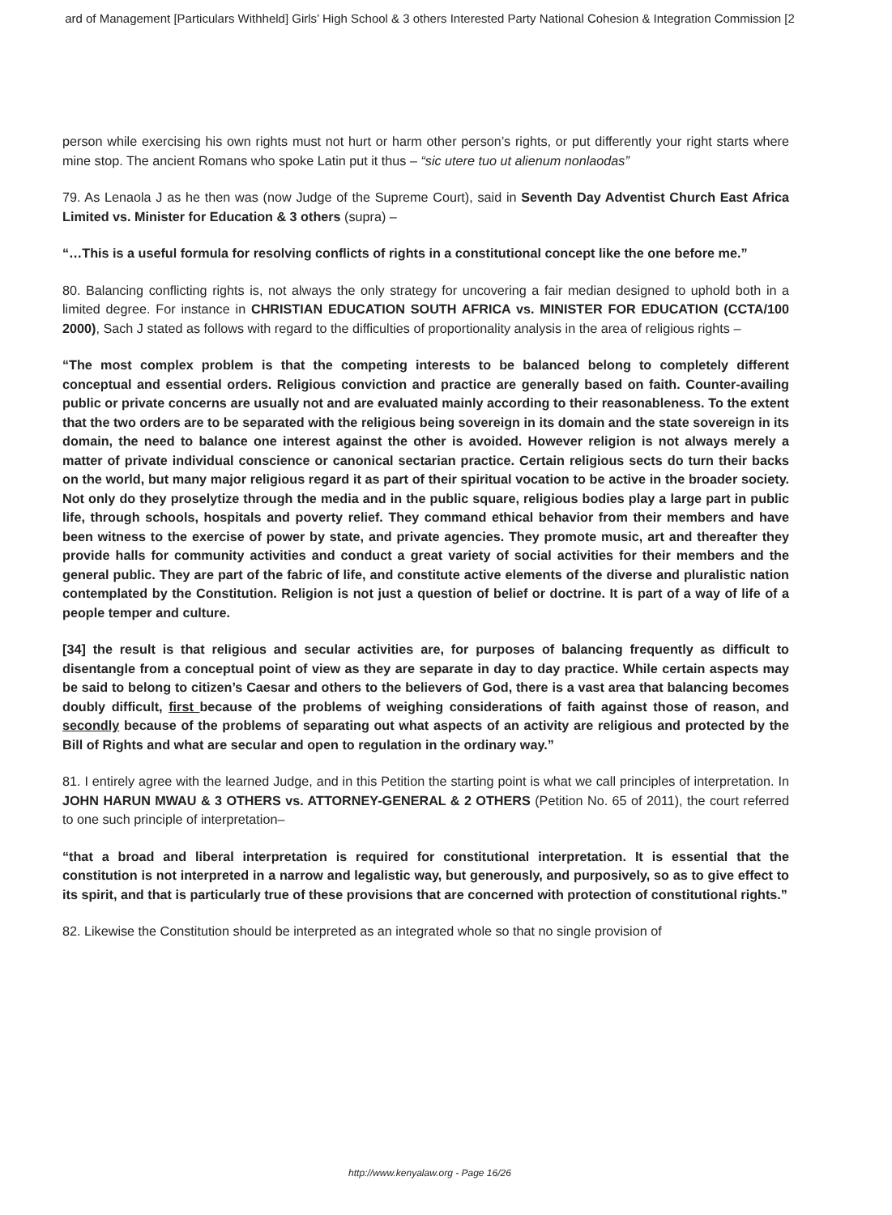ard of Management [Particulars Withheld] Girls’ High School & 3 others Interested Party National Cohesion & Integration Commission [2
person while exercising his own rights must not hurt or harm other person’s rights, or put differently your right starts where mine stop. The ancient Romans who spoke Latin put it thus – “sic utere tuo ut alienum nonlaodas”
79. As Lenaola J as he then was (now Judge of the Supreme Court), said in Seventh Day Adventist Church East Africa Limited vs. Minister for Education & 3 others (supra) –
“…This is a useful formula for resolving conflicts of rights in a constitutional concept like the one before me.”
80. Balancing conflicting rights is, not always the only strategy for uncovering a fair median designed to uphold both in a limited degree. For instance in CHRISTIAN EDUCATION SOUTH AFRICA vs. MINISTER FOR EDUCATION (CCTA/100 2000), Sach J stated as follows with regard to the difficulties of proportionality analysis in the area of religious rights –
“The most complex problem is that the competing interests to be balanced belong to completely different conceptual and essential orders. Religious conviction and practice are generally based on faith. Counter-availing public or private concerns are usually not and are evaluated mainly according to their reasonableness. To the extent that the two orders are to be separated with the religious being sovereign in its domain and the state sovereign in its domain, the need to balance one interest against the other is avoided. However religion is not always merely a matter of private individual conscience or canonical sectarian practice. Certain religious sects do turn their backs on the world, but many major religious regard it as part of their spiritual vocation to be active in the broader society. Not only do they proselytize through the media and in the public square, religious bodies play a large part in public life, through schools, hospitals and poverty relief. They command ethical behavior from their members and have been witness to the exercise of power by state, and private agencies. They promote music, art and thereafter they provide halls for community activities and conduct a great variety of social activities for their members and the general public. They are part of the fabric of life, and constitute active elements of the diverse and pluralistic nation contemplated by the Constitution. Religion is not just a question of belief or doctrine. It is part of a way of life of a people temper and culture.
[34] the result is that religious and secular activities are, for purposes of balancing frequently as difficult to disentangle from a conceptual point of view as they are separate in day to day practice. While certain aspects may be said to belong to citizen’s Caesar and others to the believers of God, there is a vast area that balancing becomes doubly difficult, first because of the problems of weighing considerations of faith against those of reason, and secondly because of the problems of separating out what aspects of an activity are religious and protected by the Bill of Rights and what are secular and open to regulation in the ordinary way.”
81. I entirely agree with the learned Judge, and in this Petition the starting point is what we call principles of interpretation. In JOHN HARUN MWAU & 3 OTHERS vs. ATTORNEY-GENERAL & 2 OTHERS (Petition No. 65 of 2011), the court referred to one such principle of interpretation–
“that a broad and liberal interpretation is required for constitutional interpretation. It is essential that the constitution is not interpreted in a narrow and legalistic way, but generously, and purposively, so as to give effect to its spirit, and that is particularly true of these provisions that are concerned with protection of constitutional rights.”
82. Likewise the Constitution should be interpreted as an integrated whole so that no single provision of
http://www.kenyalaw.org - Page 16/26